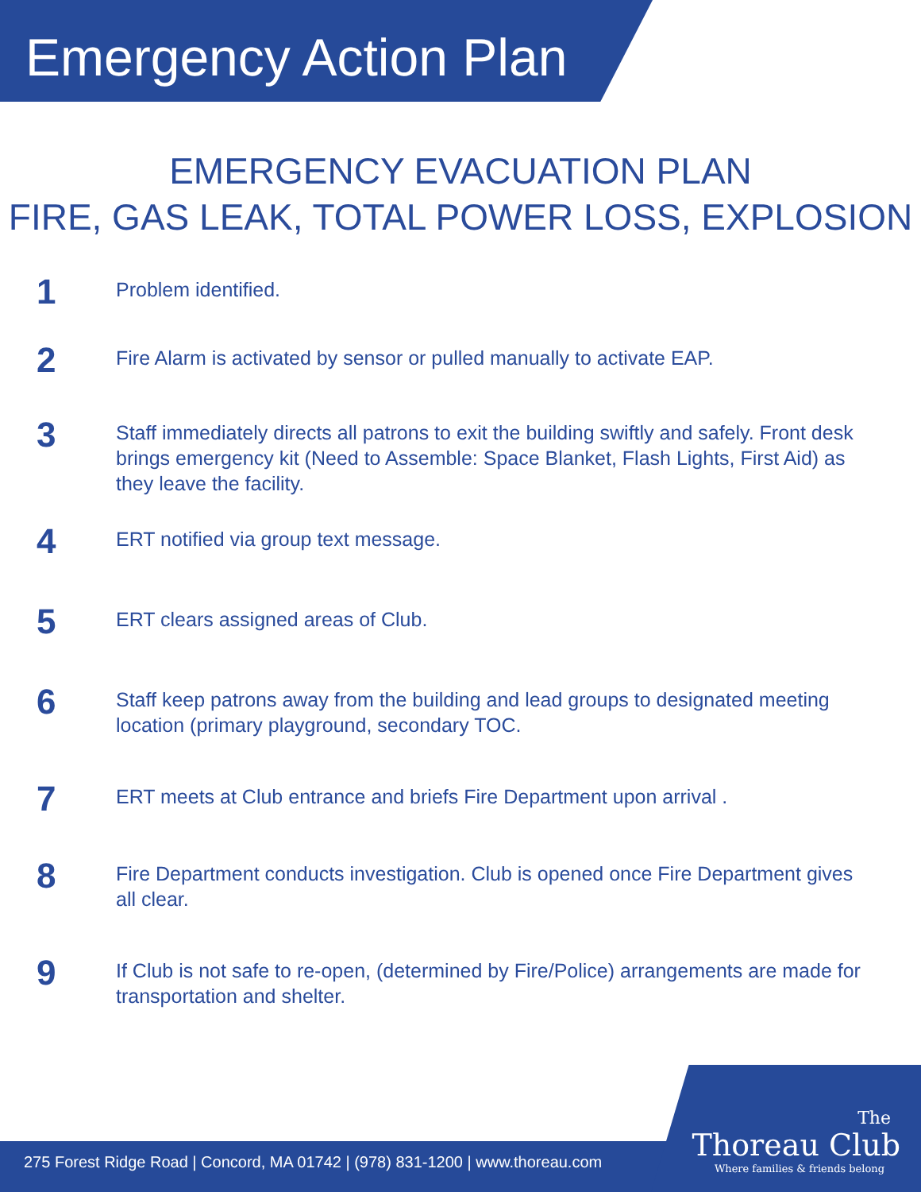Emergency Action Plan
EMERGENCY EVACUATION PLAN
FIRE, GAS LEAK, TOTAL POWER LOSS, EXPLOSION
1
Problem identified.
2
Fire Alarm is activated by sensor or pulled manually to activate EAP.
3
Staff immediately directs all patrons to exit the building swiftly and safely. Front desk brings emergency kit (Need to Assemble: Space Blanket, Flash Lights, First Aid) as they leave the facility.
4
ERT notified via group text message.
5
ERT clears assigned areas of Club.
6
Staff keep patrons away from the building and lead groups to designated meeting location (primary playground, secondary TOC.
7
ERT meets at Club entrance and briefs Fire Department upon arrival .
8
Fire Department conducts investigation. Club is opened once Fire Department gives all clear.
9
If Club is not safe to re-open, (determined by Fire/Police) arrangements are made for transportation and shelter.
275 Forest Ridge Road | Concord, MA 01742 | (978) 831-1200 | www.thoreau.com
The
Thoreau Club
Where families & friends belong